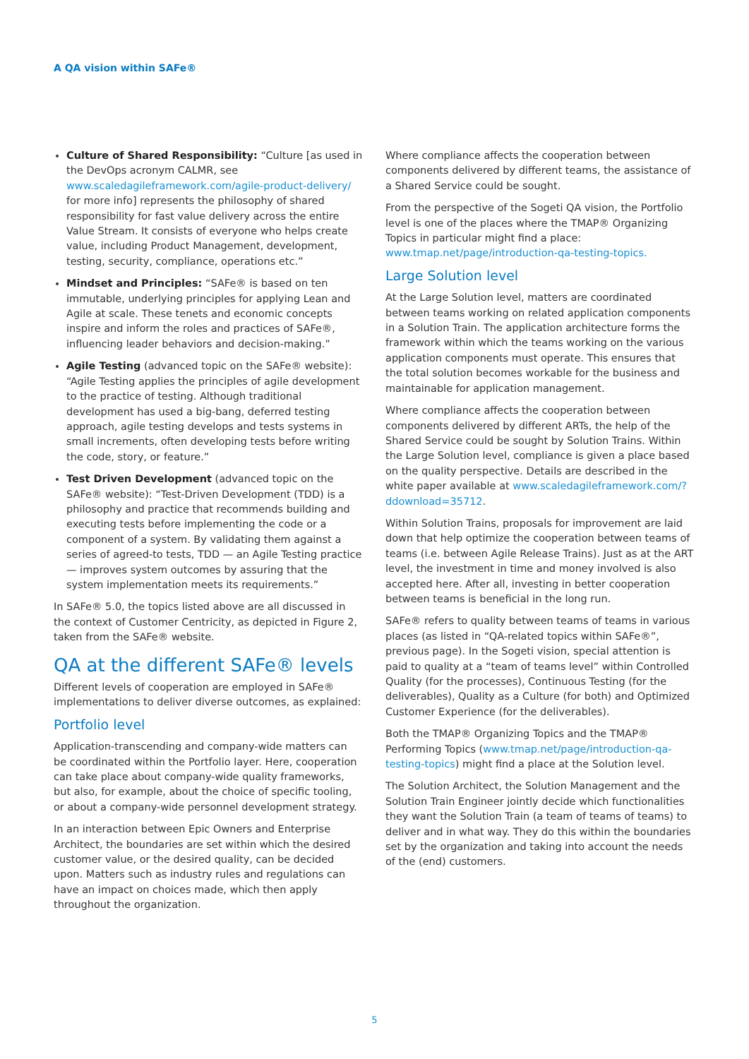A QA vision within SAFe®
Culture of Shared Responsibility: “Culture [as used in the DevOps acronym CALMR, see www.scaledagileframework.com/agile-product-delivery/ for more info] represents the philosophy of shared responsibility for fast value delivery across the entire Value Stream. It consists of everyone who helps create value, including Product Management, development, testing, security, compliance, operations etc.”
Mindset and Principles: “SAFe® is based on ten immutable, underlying principles for applying Lean and Agile at scale. These tenets and economic concepts inspire and inform the roles and practices of SAFe®, influencing leader behaviors and decision-making.”
Agile Testing (advanced topic on the SAFe® website): “Agile Testing applies the principles of agile development to the practice of testing. Although traditional development has used a big-bang, deferred testing approach, agile testing develops and tests systems in small increments, often developing tests before writing the code, story, or feature.”
Test Driven Development (advanced topic on the SAFe® website): “Test-Driven Development (TDD) is a philosophy and practice that recommends building and executing tests before implementing the code or a component of a system. By validating them against a series of agreed-to tests, TDD — an Agile Testing practice — improves system outcomes by assuring that the system implementation meets its requirements.”
In SAFe® 5.0, the topics listed above are all discussed in the context of Customer Centricity, as depicted in Figure 2, taken from the SAFe® website.
QA at the different SAFe® levels
Different levels of cooperation are employed in SAFe® implementations to deliver diverse outcomes, as explained:
Portfolio level
Application-transcending and company-wide matters can be coordinated within the Portfolio layer. Here, cooperation can take place about company-wide quality frameworks, but also, for example, about the choice of specific tooling, or about a company-wide personnel development strategy.
In an interaction between Epic Owners and Enterprise Architect, the boundaries are set within which the desired customer value, or the desired quality, can be decided upon. Matters such as industry rules and regulations can have an impact on choices made, which then apply throughout the organization.
Where compliance affects the cooperation between components delivered by different teams, the assistance of a Shared Service could be sought.
From the perspective of the Sogeti QA vision, the Portfolio level is one of the places where the TMAP® Organizing Topics in particular might find a place: www.tmap.net/page/introduction-qa-testing-topics.
Large Solution level
At the Large Solution level, matters are coordinated between teams working on related application components in a Solution Train. The application architecture forms the framework within which the teams working on the various application components must operate. This ensures that the total solution becomes workable for the business and maintainable for application management.
Where compliance affects the cooperation between components delivered by different ARTs, the help of the Shared Service could be sought by Solution Trains. Within the Large Solution level, compliance is given a place based on the quality perspective. Details are described in the white paper available at www.scaledagileframework.com/?ddownload=35712.
Within Solution Trains, proposals for improvement are laid down that help optimize the cooperation between teams of teams (i.e. between Agile Release Trains). Just as at the ART level, the investment in time and money involved is also accepted here. After all, investing in better cooperation between teams is beneficial in the long run.
SAFe® refers to quality between teams of teams in various places (as listed in “QA-related topics within SAFe®”, previous page). In the Sogeti vision, special attention is paid to quality at a “team of teams level” within Controlled Quality (for the processes), Continuous Testing (for the deliverables), Quality as a Culture (for both) and Optimized Customer Experience (for the deliverables).
Both the TMAP® Organizing Topics and the TMAP® Performing Topics (www.tmap.net/page/introduction-qa-testing-topics) might find a place at the Solution level.
The Solution Architect, the Solution Management and the Solution Train Engineer jointly decide which functionalities they want the Solution Train (a team of teams of teams) to deliver and in what way. They do this within the boundaries set by the organization and taking into account the needs of the (end) customers.
5